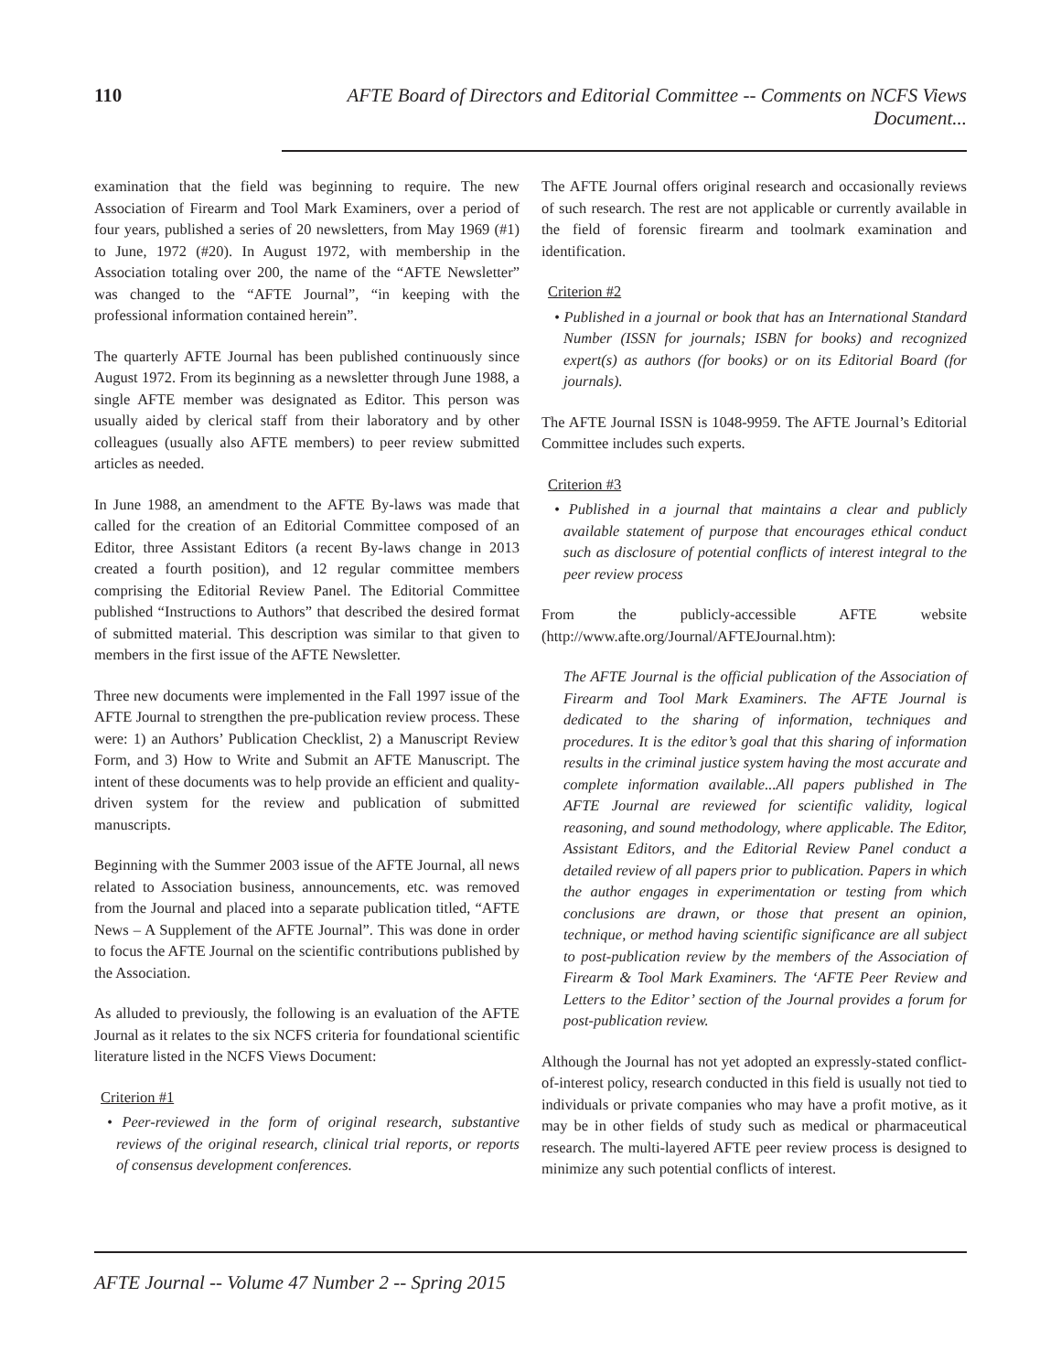110 AFTE Board of Directors and Editorial Committee -- Comments on NCFS Views Document...
examination that the field was beginning to require. The new Association of Firearm and Tool Mark Examiners, over a period of four years, published a series of 20 newsletters, from May 1969 (#1) to June, 1972 (#20). In August 1972, with membership in the Association totaling over 200, the name of the “AFTE Newsletter” was changed to the “AFTE Journal”, “in keeping with the professional information contained herein”.
The quarterly AFTE Journal has been published continuously since August 1972. From its beginning as a newsletter through June 1988, a single AFTE member was designated as Editor. This person was usually aided by clerical staff from their laboratory and by other colleagues (usually also AFTE members) to peer review submitted articles as needed.
In June 1988, an amendment to the AFTE By-laws was made that called for the creation of an Editorial Committee composed of an Editor, three Assistant Editors (a recent By-laws change in 2013 created a fourth position), and 12 regular committee members comprising the Editorial Review Panel. The Editorial Committee published “Instructions to Authors” that described the desired format of submitted material. This description was similar to that given to members in the first issue of the AFTE Newsletter.
Three new documents were implemented in the Fall 1997 issue of the AFTE Journal to strengthen the pre-publication review process. These were: 1) an Authors’ Publication Checklist, 2) a Manuscript Review Form, and 3) How to Write and Submit an AFTE Manuscript. The intent of these documents was to help provide an efficient and quality-driven system for the review and publication of submitted manuscripts.
Beginning with the Summer 2003 issue of the AFTE Journal, all news related to Association business, announcements, etc. was removed from the Journal and placed into a separate publication titled, “AFTE News – A Supplement of the AFTE Journal”. This was done in order to focus the AFTE Journal on the scientific contributions published by the Association.
As alluded to previously, the following is an evaluation of the AFTE Journal as it relates to the six NCFS criteria for foundational scientific literature listed in the NCFS Views Document:
Criterion #1
• Peer-reviewed in the form of original research, substantive reviews of the original research, clinical trial reports, or reports of consensus development conferences.
The AFTE Journal offers original research and occasionally reviews of such research. The rest are not applicable or currently available in the field of forensic firearm and toolmark examination and identification.
Criterion #2
• Published in a journal or book that has an International Standard Number (ISSN for journals; ISBN for books) and recognized expert(s) as authors (for books) or on its Editorial Board (for journals).
The AFTE Journal ISSN is 1048-9959. The AFTE Journal’s Editorial Committee includes such experts.
Criterion #3
• Published in a journal that maintains a clear and publicly available statement of purpose that encourages ethical conduct such as disclosure of potential conflicts of interest integral to the peer review process
From the publicly-accessible AFTE website (http://www.afte.org/Journal/AFTEJournal.htm):
The AFTE Journal is the official publication of the Association of Firearm and Tool Mark Examiners. The AFTE Journal is dedicated to the sharing of information, techniques and procedures. It is the editor’s goal that this sharing of information results in the criminal justice system having the most accurate and complete information available...All papers published in The AFTE Journal are reviewed for scientific validity, logical reasoning, and sound methodology, where applicable. The Editor, Assistant Editors, and the Editorial Review Panel conduct a detailed review of all papers prior to publication. Papers in which the author engages in experimentation or testing from which conclusions are drawn, or those that present an opinion, technique, or method having scientific significance are all subject to post-publication review by the members of the Association of Firearm & Tool Mark Examiners. The ‘AFTE Peer Review and Letters to the Editor’ section of the Journal provides a forum for post-publication review.
Although the Journal has not yet adopted an expressly-stated conflict-of-interest policy, research conducted in this field is usually not tied to individuals or private companies who may have a profit motive, as it may be in other fields of study such as medical or pharmaceutical research. The multi-layered AFTE peer review process is designed to minimize any such potential conflicts of interest.
AFTE Journal -- Volume 47 Number 2 -- Spring 2015